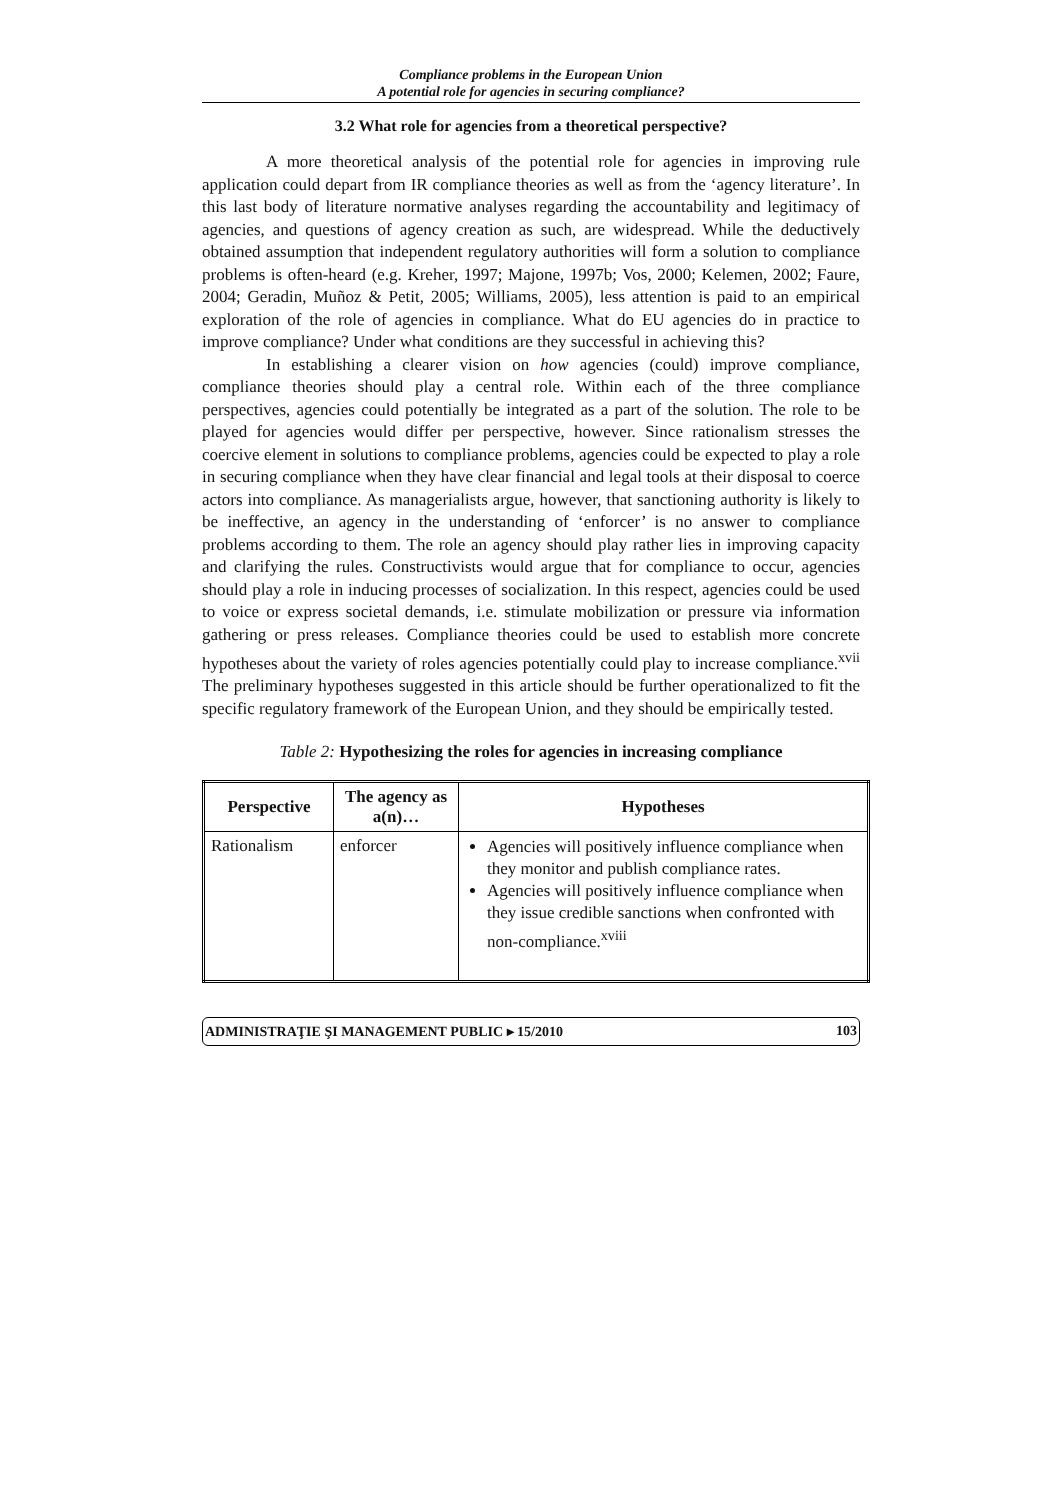Compliance problems in the European Union
A potential role for agencies in securing compliance?
3.2 What role for agencies from a theoretical perspective?
A more theoretical analysis of the potential role for agencies in improving rule application could depart from IR compliance theories as well as from the ‘agency literature’. In this last body of literature normative analyses regarding the accountability and legitimacy of agencies, and questions of agency creation as such, are widespread. While the deductively obtained assumption that independent regulatory authorities will form a solution to compliance problems is often-heard (e.g. Kreher, 1997; Majone, 1997b; Vos, 2000; Kelemen, 2002; Faure, 2004; Geradin, Muñoz & Petit, 2005; Williams, 2005), less attention is paid to an empirical exploration of the role of agencies in compliance. What do EU agencies do in practice to improve compliance? Under what conditions are they successful in achieving this?
In establishing a clearer vision on how agencies (could) improve compliance, compliance theories should play a central role. Within each of the three compliance perspectives, agencies could potentially be integrated as a part of the solution. The role to be played for agencies would differ per perspective, however. Since rationalism stresses the coercive element in solutions to compliance problems, agencies could be expected to play a role in securing compliance when they have clear financial and legal tools at their disposal to coerce actors into compliance. As managerialists argue, however, that sanctioning authority is likely to be ineffective, an agency in the understanding of ‘enforcer’ is no answer to compliance problems according to them. The role an agency should play rather lies in improving capacity and clarifying the rules. Constructivists would argue that for compliance to occur, agencies should play a role in inducing processes of socialization. In this respect, agencies could be used to voice or express societal demands, i.e. stimulate mobilization or pressure via information gathering or press releases. Compliance theories could be used to establish more concrete hypotheses about the variety of roles agencies potentially could play to increase compliance.<sup>xvii</sup> The preliminary hypotheses suggested in this article should be further operationalized to fit the specific regulatory framework of the European Union, and they should be empirically tested.
Table 2: Hypothesizing the roles for agencies in increasing compliance
| Perspective | The agency as a(n)… | Hypotheses |
| --- | --- | --- |
| Rationalism | enforcer | Agencies will positively influence compliance when they monitor and publish compliance rates. Agencies will positively influence compliance when they issue credible sanctions when confronted with non-compliance.<sup>xviii</sup> |
ADMINISTRAŢIE ŞI MANAGEMENT PUBLIC ▸ 15/2010 103